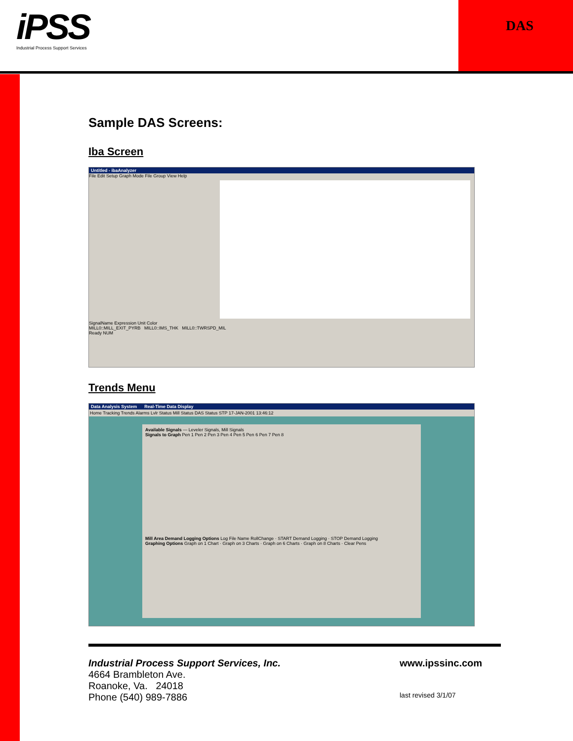iPSS
Industrial Process Support Services
DAS
Sample DAS Screens:
Iba Screen
Untitled - ibaAnalyzer
File Edit Setup Graph Mode File Group View Help
SignalName Expression Unit Color
MILL0::MILL_EXIT_PYRB MILL0::IMS_THK MILL0::TWRSPD_MIL
Ready NUM
Trends Menu
Data Analysis System Real-Time Data Display
Home Tracking Trends Alarms Lvlr Status Mill Status DAS Status STP 17-JAN-2001 13:46:12
Available Signals — Leveler Signals, Mill Signals
Signals to Graph Pen 1 Pen 2 Pen 3 Pen 4 Pen 5 Pen 6 Pen 7 Pen 8
Mill Area Demand Logging Options Log File Name RollChange · START Demand Logging · STOP Demand Logging
Graphing Options Graph on 1 Chart · Graph on 3 Charts · Graph on 6 Charts · Graph on 8 Charts · Clear Pens
Industrial Process Support Services, Inc.
4664 Brambleton Ave.
Roanoke, Va. 24018
Phone (540) 989-7886
www.ipssinc.com
last revised 3/1/07